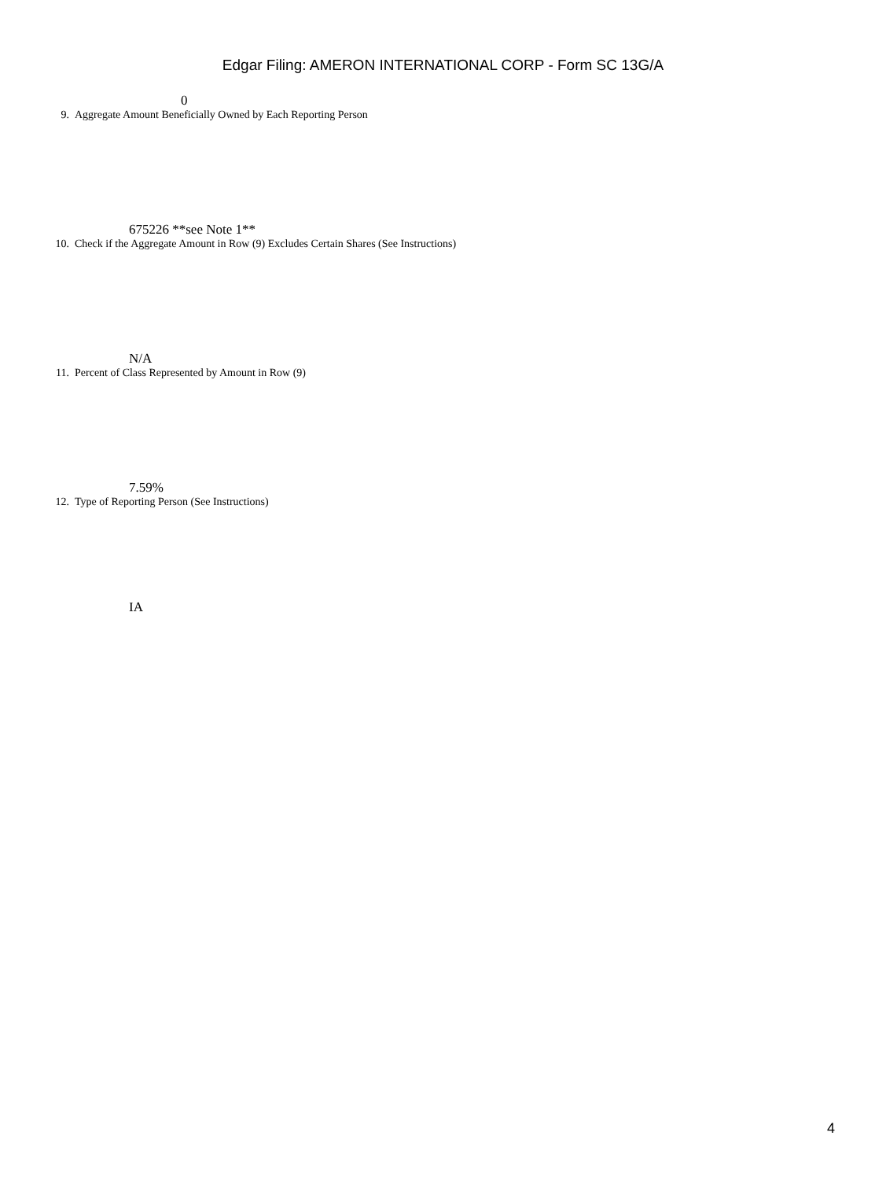Edgar Filing: AMERON INTERNATIONAL CORP - Form SC 13G/A
0
9. Aggregate Amount Beneficially Owned by Each Reporting Person
675226 **see Note 1**
10. Check if the Aggregate Amount in Row (9) Excludes Certain Shares (See Instructions)
N/A
11. Percent of Class Represented by Amount in Row (9)
7.59%
12. Type of Reporting Person (See Instructions)
IA
4